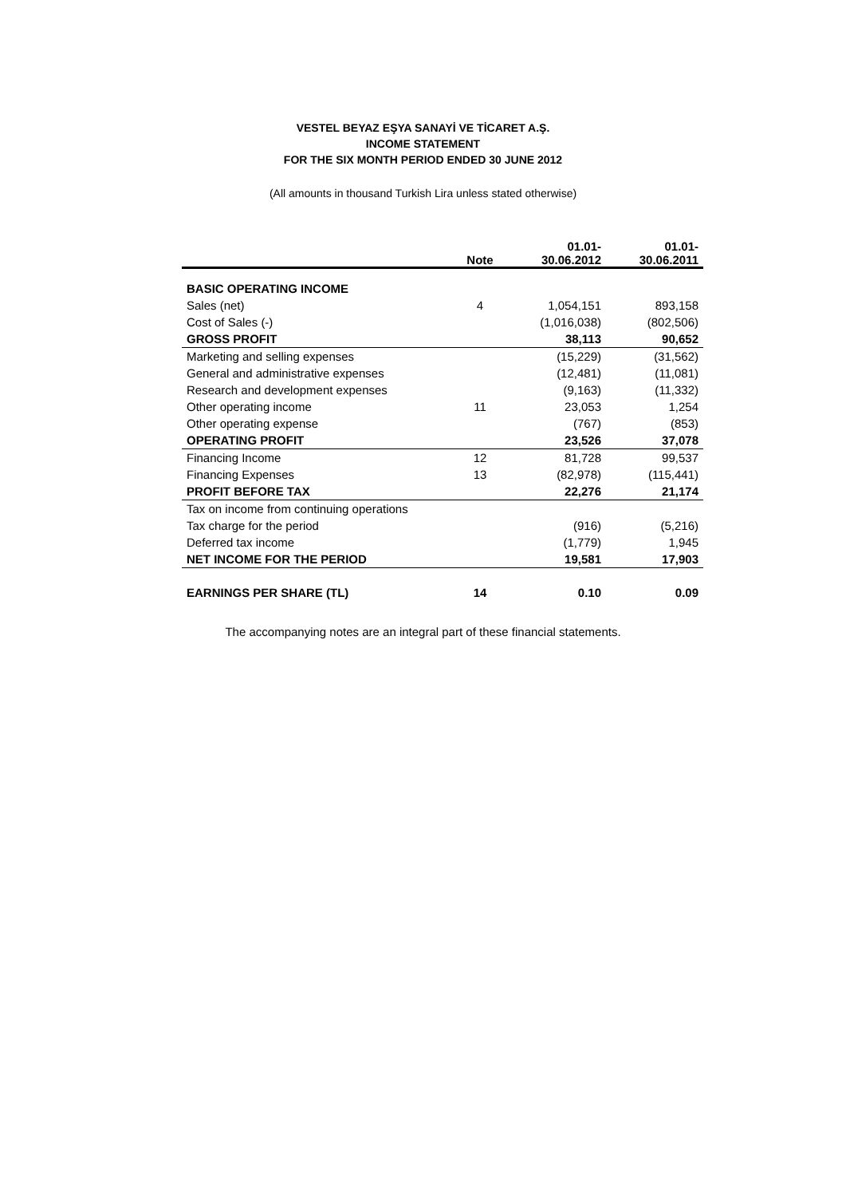VESTEL BEYAZ EŞYA SANAYİ VE TİCARET A.Ş.
INCOME STATEMENT
FOR THE SIX MONTH PERIOD ENDED 30 JUNE 2012
(All amounts in thousand Turkish Lira unless stated otherwise)
| | Note | 01.01- 30.06.2012 | 01.01- 30.06.2011 |
| --- | --- | --- | --- |
| BASIC OPERATING INCOME | | | |
| Sales (net) | 4 | 1,054,151 | 893,158 |
| Cost of Sales (-) | | (1,016,038) | (802,506) |
| GROSS PROFIT | | 38,113 | 90,652 |
| Marketing and selling expenses | | (15,229) | (31,562) |
| General and administrative expenses | | (12,481) | (11,081) |
| Research and development expenses | | (9,163) | (11,332) |
| Other operating income | 11 | 23,053 | 1,254 |
| Other operating expense | | (767) | (853) |
| OPERATING PROFIT | | 23,526 | 37,078 |
| Financing Income | 12 | 81,728 | 99,537 |
| Financing Expenses | 13 | (82,978) | (115,441) |
| PROFIT BEFORE TAX | | 22,276 | 21,174 |
| Tax on income from continuing operations | | | |
| Tax charge for the period | | (916) | (5,216) |
| Deferred tax income | | (1,779) | 1,945 |
| NET INCOME FOR THE PERIOD | | 19,581 | 17,903 |
| EARNINGS PER SHARE (TL) | 14 | 0.10 | 0.09 |
The accompanying notes are an integral part of these financial statements.